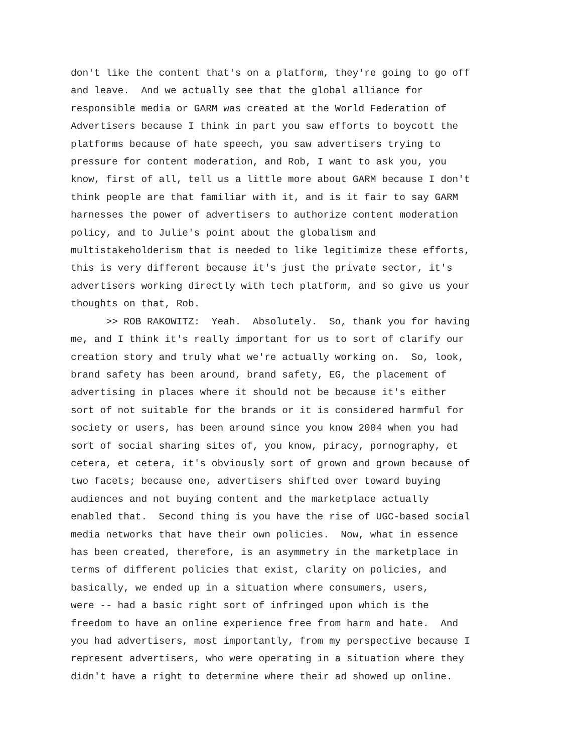don't like the content that's on a platform, they're going to go off
and leave. And we actually see that the global alliance for
responsible media or GARM was created at the World Federation of
Advertisers because I think in part you saw efforts to boycott the
platforms because of hate speech, you saw advertisers trying to
pressure for content moderation, and Rob, I want to ask you, you
know, first of all, tell us a little more about GARM because I don't
think people are that familiar with it, and is it fair to say GARM
harnesses the power of advertisers to authorize content moderation
policy, and to Julie's point about the globalism and
multistakeholderism that is needed to like legitimize these efforts,
this is very different because it's just the private sector, it's
advertisers working directly with tech platform, and so give us your
thoughts on that, Rob.
>> ROB RAKOWITZ: Yeah. Absolutely. So, thank you for having
me, and I think it's really important for us to sort of clarify our
creation story and truly what we're actually working on. So, look,
brand safety has been around, brand safety, EG, the placement of
advertising in places where it should not be because it's either
sort of not suitable for the brands or it is considered harmful for
society or users, has been around since you know 2004 when you had
sort of social sharing sites of, you know, piracy, pornography, et
cetera, et cetera, it's obviously sort of grown and grown because of
two facets; because one, advertisers shifted over toward buying
audiences and not buying content and the marketplace actually
enabled that. Second thing is you have the rise of UGC-based social
media networks that have their own policies. Now, what in essence
has been created, therefore, is an asymmetry in the marketplace in
terms of different policies that exist, clarity on policies, and
basically, we ended up in a situation where consumers, users,
were -- had a basic right sort of infringed upon which is the
freedom to have an online experience free from harm and hate. And
you had advertisers, most importantly, from my perspective because I
represent advertisers, who were operating in a situation where they
didn't have a right to determine where their ad showed up online.